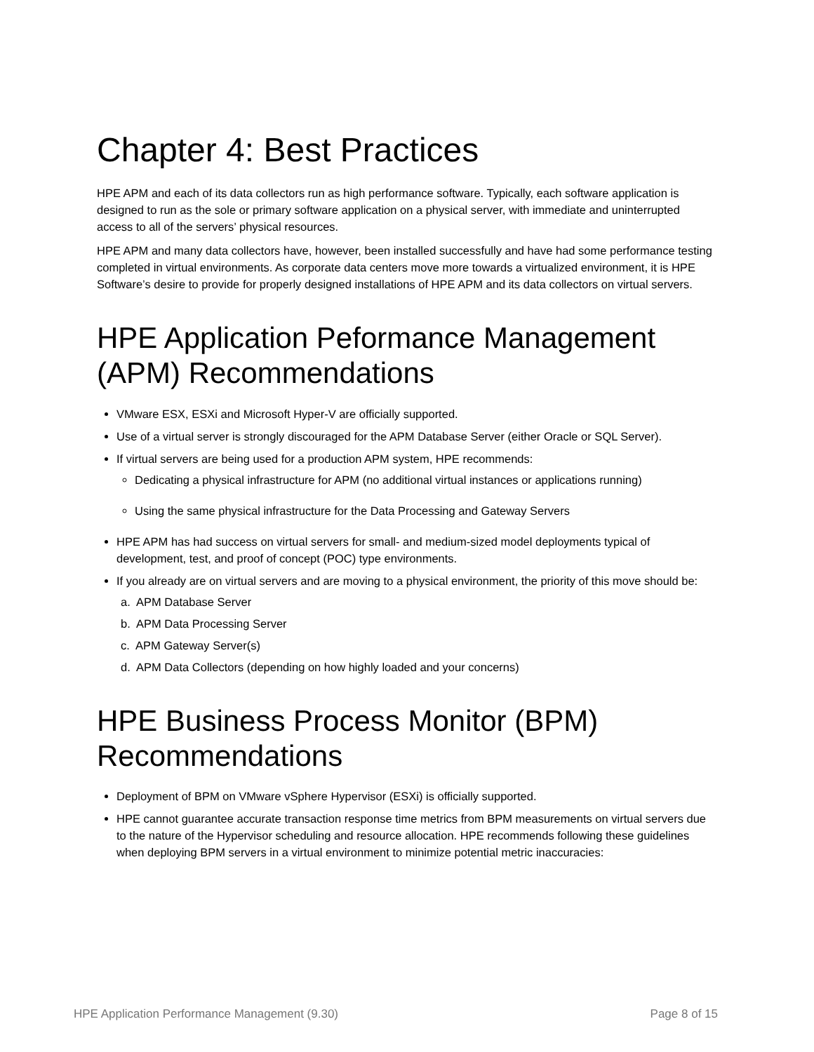Chapter 4: Best Practices
HPE APM and each of its data collectors run as high performance software. Typically, each software application is designed to run as the sole or primary software application on a physical server, with immediate and uninterrupted access to all of the servers’ physical resources.
HPE APM and many data collectors have, however, been installed successfully and have had some performance testing completed in virtual environments. As corporate data centers move more towards a virtualized environment, it is HPE Software’s desire to provide for properly designed installations of HPE APM and its data collectors on virtual servers.
HPE Application Peformance Management (APM) Recommendations
VMware ESX, ESXi and Microsoft Hyper-V are officially supported.
Use of a virtual server is strongly discouraged for the APM Database Server (either Oracle or SQL Server).
If virtual servers are being used for a production APM system, HPE recommends:
Dedicating a physical infrastructure for APM (no additional virtual instances or applications running)
Using the same physical infrastructure for the Data Processing and Gateway Servers
HPE APM has had success on virtual servers for small- and medium-sized model deployments typical of development, test, and proof of concept (POC) type environments.
If you already are on virtual servers and are moving to a physical environment, the priority of this move should be:
a. APM Database Server
b. APM Data Processing Server
c. APM Gateway Server(s)
d. APM Data Collectors (depending on how highly loaded and your concerns)
HPE Business Process Monitor (BPM) Recommendations
Deployment of BPM on VMware vSphere Hypervisor (ESXi) is officially supported.
HPE cannot guarantee accurate transaction response time metrics from BPM measurements on virtual servers due to the nature of the Hypervisor scheduling and resource allocation. HPE recommends following these guidelines when deploying BPM servers in a virtual environment to minimize potential metric inaccuracies:
HPE Application Performance Management (9.30) Page 8 of 15